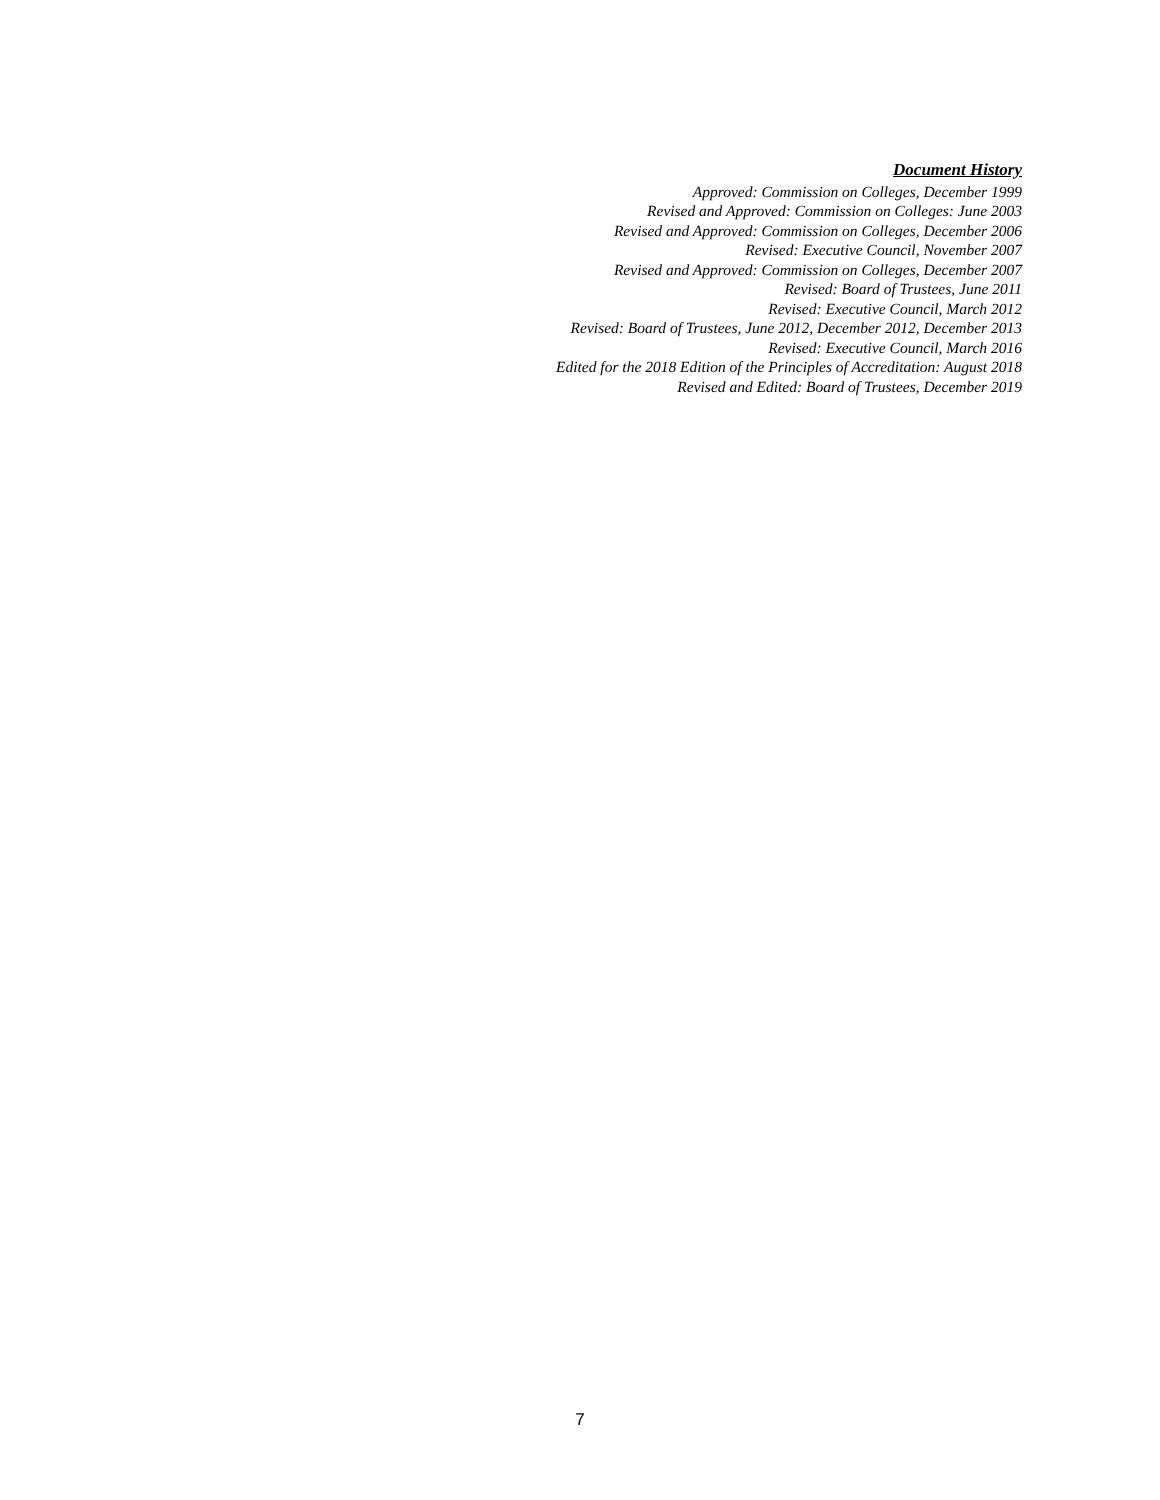Document History
Approved: Commission on Colleges, December 1999
Revised and Approved: Commission on Colleges: June 2003
Revised and Approved: Commission on Colleges, December 2006
Revised: Executive Council, November 2007
Revised and Approved: Commission on Colleges, December 2007
Revised: Board of Trustees, June 2011
Revised: Executive Council, March 2012
Revised: Board of Trustees, June 2012, December 2012, December 2013
Revised: Executive Council, March 2016
Edited for the 2018 Edition of the Principles of Accreditation: August 2018
Revised and Edited: Board of Trustees, December 2019
7